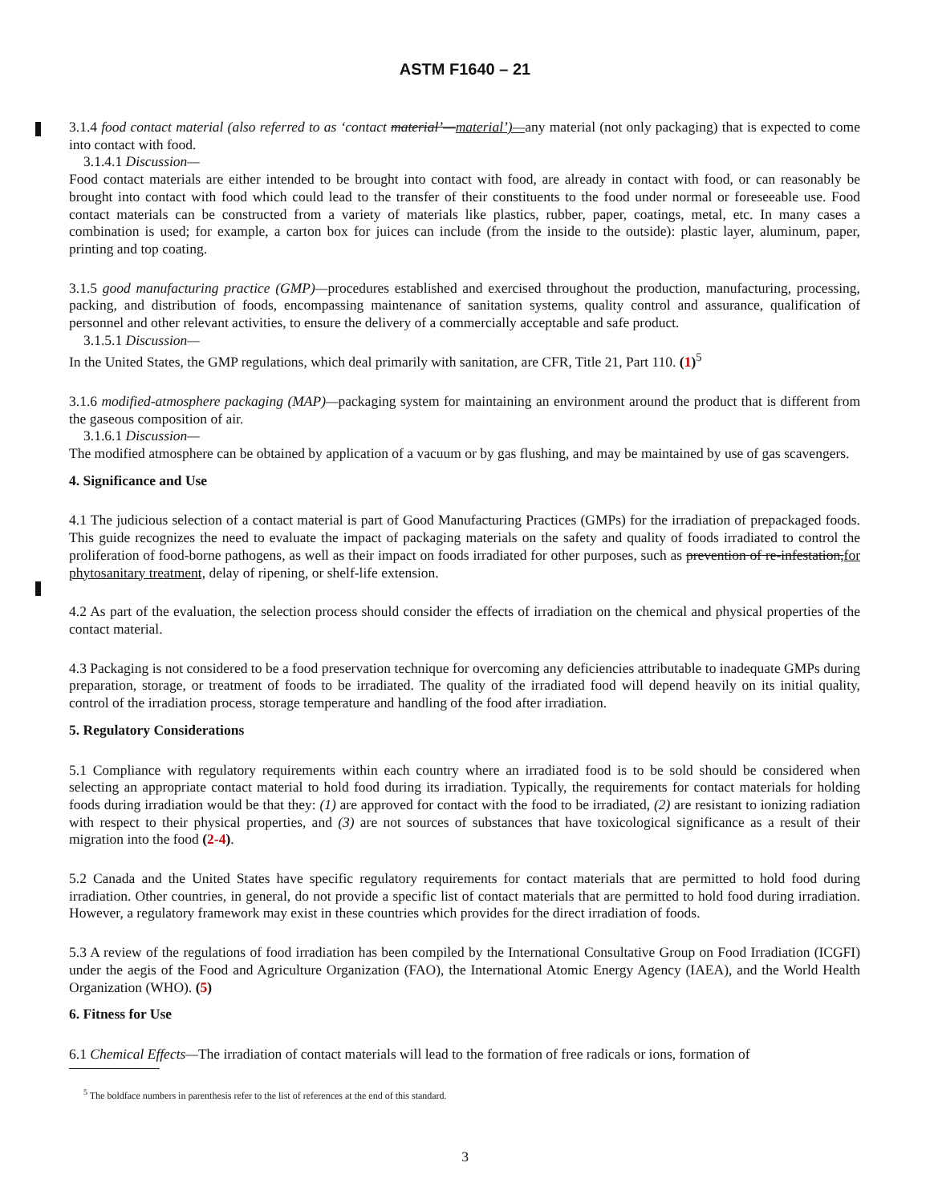ASTM F1640 – 21
3.1.4 food contact material (also referred to as ‘contact material’—material’)—any material (not only packaging) that is expected to come into contact with food.
3.1.4.1 Discussion—
Food contact materials are either intended to be brought into contact with food, are already in contact with food, or can reasonably be brought into contact with food which could lead to the transfer of their constituents to the food under normal or foreseeable use. Food contact materials can be constructed from a variety of materials like plastics, rubber, paper, coatings, metal, etc. In many cases a combination is used; for example, a carton box for juices can include (from the inside to the outside): plastic layer, aluminum, paper, printing and top coating.
3.1.5 good manufacturing practice (GMP)—procedures established and exercised throughout the production, manufacturing, processing, packing, and distribution of foods, encompassing maintenance of sanitation systems, quality control and assurance, qualification of personnel and other relevant activities, to ensure the delivery of a commercially acceptable and safe product.
3.1.5.1 Discussion—
In the United States, the GMP regulations, which deal primarily with sanitation, are CFR, Title 21, Part 110. (1)<sup>5</sup>
3.1.6 modified-atmosphere packaging (MAP)—packaging system for maintaining an environment around the product that is different from the gaseous composition of air.
3.1.6.1 Discussion—
The modified atmosphere can be obtained by application of a vacuum or by gas flushing, and may be maintained by use of gas scavengers.
4. Significance and Use
4.1 The judicious selection of a contact material is part of Good Manufacturing Practices (GMPs) for the irradiation of prepackaged foods. This guide recognizes the need to evaluate the impact of packaging materials on the safety and quality of foods irradiated to control the proliferation of food-borne pathogens, as well as their impact on foods irradiated for other purposes, such as prevention of re-infestation,for phytosanitary treatment, delay of ripening, or shelf-life extension.
4.2 As part of the evaluation, the selection process should consider the effects of irradiation on the chemical and physical properties of the contact material.
4.3 Packaging is not considered to be a food preservation technique for overcoming any deficiencies attributable to inadequate GMPs during preparation, storage, or treatment of foods to be irradiated. The quality of the irradiated food will depend heavily on its initial quality, control of the irradiation process, storage temperature and handling of the food after irradiation.
5. Regulatory Considerations
5.1 Compliance with regulatory requirements within each country where an irradiated food is to be sold should be considered when selecting an appropriate contact material to hold food during its irradiation. Typically, the requirements for contact materials for holding foods during irradiation would be that they: (1) are approved for contact with the food to be irradiated, (2) are resistant to ionizing radiation with respect to their physical properties, and (3) are not sources of substances that have toxicological significance as a result of their migration into the food (2-4).
5.2 Canada and the United States have specific regulatory requirements for contact materials that are permitted to hold food during irradiation. Other countries, in general, do not provide a specific list of contact materials that are permitted to hold food during irradiation. However, a regulatory framework may exist in these countries which provides for the direct irradiation of foods.
5.3 A review of the regulations of food irradiation has been compiled by the International Consultative Group on Food Irradiation (ICGFI) under the aegis of the Food and Agriculture Organization (FAO), the International Atomic Energy Agency (IAEA), and the World Health Organization (WHO). (5)
6. Fitness for Use
6.1 Chemical Effects—The irradiation of contact materials will lead to the formation of free radicals or ions, formation of
<sup>5</sup> The boldface numbers in parenthesis refer to the list of references at the end of this standard.
3